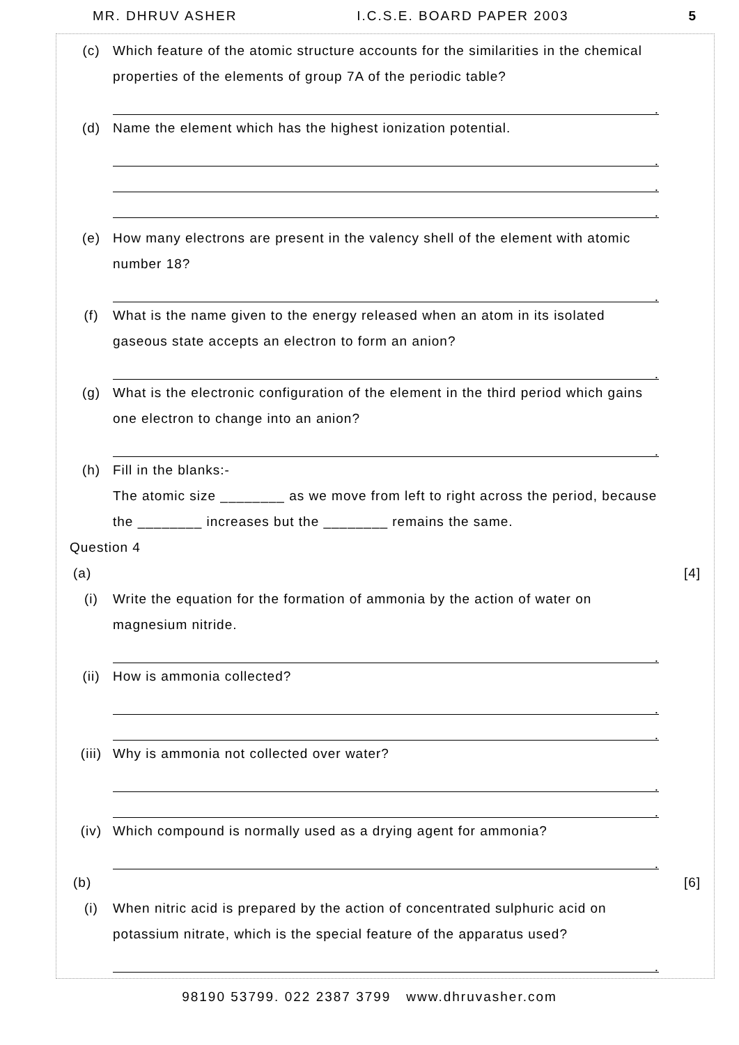MR. DHRUV ASHER I.C.S.E. BOARD PAPER 2003 5
(c) Which feature of the atomic structure accounts for the similarities in the chemical properties of the elements of group 7A of the periodic table?
.
(d) Name the element which has the highest ionization potential.
.
.
.
(e) How many electrons are present in the valency shell of the element with atomic number 18?
.
(f) What is the name given to the energy released when an atom in its isolated gaseous state accepts an electron to form an anion?
.
(g) What is the electronic configuration of the element in the third period which gains one electron to change into an anion?
.
(h) Fill in the blanks:-
The atomic size ________ as we move from left to right across the period, because the ________ increases but the ________ remains the same.
Question 4
(a) [4]
(i) Write the equation for the formation of ammonia by the action of water on magnesium nitride.
.
(ii) How is ammonia collected?
.
.
(iii) Why is ammonia not collected over water?
.
.
(iv) Which compound is normally used as a drying agent for ammonia?
.
(b) [6]
(i) When nitric acid is prepared by the action of concentrated sulphuric acid on potassium nitrate, which is the special feature of the apparatus used?
.
98190 53799. 022 2387 3799 www.dhruvasher.com